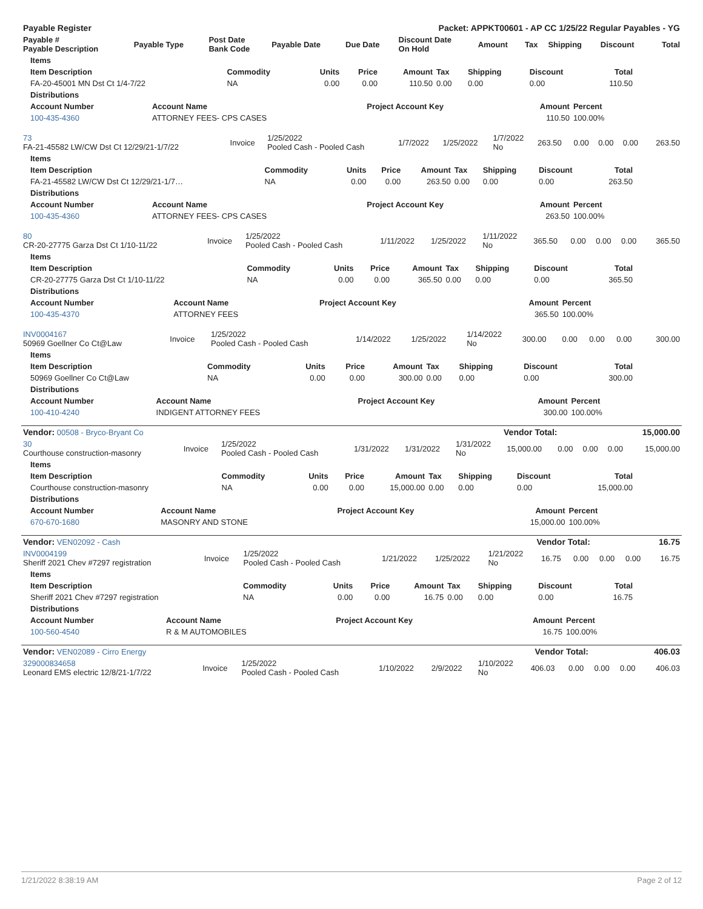| Payable Register | Packet: APPKT00601 - AP CC 1/25/22 Regular Payables - YG |
| Payable # Payable Description | Payable Type | Post Date Bank Code | Payable Date | Due Date | Discount Date On Hold | Amount | Tax | Shipping | Discount | Total |
| --- | --- | --- | --- | --- | --- | --- | --- | --- | --- | --- |
| Items | | | | | | | | |
| --- | --- | --- | --- | --- | --- | --- | --- | --- |
| Item Description | Commodity | Units | Price | Amount | Tax | Shipping | Discount | Total |
| FA-20-45001 MN Dst Ct 1/4-7/22 | NA | 0.00 | 0.00 | 110.50 | 0.00 | 0.00 | 0.00 | 110.50 |
| Distributions | | | | |
| --- | --- | --- | --- | --- |
| Account Number | Account Name | Project Account Key | Amount | Percent |
| 100-435-4360 | ATTORNEY FEES- CPS CASES | | 110.50 | 100.00% |
| 73 FA-21-45582 LW/CW Dst Ct 12/29/21-1/7/22 | Invoice | 1/25/2022 Pooled Cash - Pooled Cash | 1/7/2022 | 1/25/2022 | 1/7/2022 No | 263.50 | 0.00 | 0.00 | 0.00 | 263.50 |
| Items | | | | | | | | |
| --- | --- | --- | --- | --- | --- | --- | --- | --- |
| Item Description | Commodity | Units | Price | Amount | Tax | Shipping | Discount | Total |
| FA-21-45582 LW/CW Dst Ct 12/29/21-1/7… | NA | 0.00 | 0.00 | 263.50 | 0.00 | 0.00 | 0.00 | 263.50 |
| Distributions | | | | |
| --- | --- | --- | --- | --- |
| Account Number | Account Name | Project Account Key | Amount | Percent |
| 100-435-4360 | ATTORNEY FEES- CPS CASES | | 263.50 | 100.00% |
| 80 CR-20-27775 Garza Dst Ct 1/10-11/22 | Invoice | 1/25/2022 Pooled Cash - Pooled Cash | 1/11/2022 | 1/25/2022 | 1/11/2022 No | 365.50 | 0.00 | 0.00 | 0.00 | 365.50 |
| Items | | | | | | | | |
| --- | --- | --- | --- | --- | --- | --- | --- | --- |
| Item Description | Commodity | Units | Price | Amount | Tax | Shipping | Discount | Total |
| CR-20-27775 Garza Dst Ct 1/10-11/22 | NA | 0.00 | 0.00 | 365.50 | 0.00 | 0.00 | 0.00 | 365.50 |
| Distributions | | | | |
| --- | --- | --- | --- | --- |
| Account Number | Account Name | Project Account Key | Amount | Percent |
| 100-435-4370 | ATTORNEY FEES | | 365.50 | 100.00% |
| INV0004167 50969 Goellner Co Ct@Law | Invoice | 1/25/2022 Pooled Cash - Pooled Cash | 1/14/2022 | 1/25/2022 | 1/14/2022 No | 300.00 | 0.00 | 0.00 | 0.00 | 300.00 |
| Items | | | | | | | | |
| --- | --- | --- | --- | --- | --- | --- | --- | --- |
| Item Description | Commodity | Units | Price | Amount | Tax | Shipping | Discount | Total |
| 50969 Goellner Co Ct@Law | NA | 0.00 | 0.00 | 300.00 | 0.00 | 0.00 | 0.00 | 300.00 |
| Distributions | | | | |
| --- | --- | --- | --- | --- |
| Account Number | Account Name | Project Account Key | Amount | Percent |
| 100-410-4240 | INDIGENT ATTORNEY FEES | | 300.00 | 100.00% |
| Vendor: 00508 - Bryco-Bryant Co | Vendor Total: | 15,000.00 |
| 30 Courthouse construction-masonry | Invoice | 1/25/2022 Pooled Cash - Pooled Cash | 1/31/2022 | 1/31/2022 | 1/31/2022 No | 15,000.00 | 0.00 | 0.00 | 0.00 | 15,000.00 |
| Items | | | | | | | | |
| --- | --- | --- | --- | --- | --- | --- | --- | --- |
| Item Description | Commodity | Units | Price | Amount | Tax | Shipping | Discount | Total |
| Courthouse construction-masonry | NA | 0.00 | 0.00 | 15,000.00 | 0.00 | 0.00 | 0.00 | 15,000.00 |
| Distributions | | | | |
| --- | --- | --- | --- | --- |
| Account Number | Account Name | Project Account Key | Amount | Percent |
| 670-670-1680 | MASONRY AND STONE | | 15,000.00 | 100.00% |
| Vendor: VEN02092 - Cash | Vendor Total: | 16.75 |
| INV0004199 Sheriff 2021 Chev #7297 registration | Invoice | 1/25/2022 Pooled Cash - Pooled Cash | 1/21/2022 | 1/25/2022 | 1/21/2022 No | 16.75 | 0.00 | 0.00 | 0.00 | 16.75 |
| Items | | | | | | | | |
| --- | --- | --- | --- | --- | --- | --- | --- | --- |
| Item Description | Commodity | Units | Price | Amount | Tax | Shipping | Discount | Total |
| Sheriff 2021 Chev #7297 registration | NA | 0.00 | 0.00 | 16.75 | 0.00 | 0.00 | 0.00 | 16.75 |
| Distributions | | | | |
| --- | --- | --- | --- | --- |
| Account Number | Account Name | Project Account Key | Amount | Percent |
| 100-560-4540 | R & M AUTOMOBILES | | 16.75 | 100.00% |
| Vendor: VEN02089 - Cirro Energy | Vendor Total: | 406.03 |
| 329000834658 Leonard EMS electric 12/8/21-1/7/22 | Invoice | 1/25/2022 Pooled Cash - Pooled Cash | 1/10/2022 | 2/9/2022 | 1/10/2022 No | 406.03 | 0.00 | 0.00 | 0.00 | 406.03 |
1/21/2022 8:38:19 AM Page 2 of 12